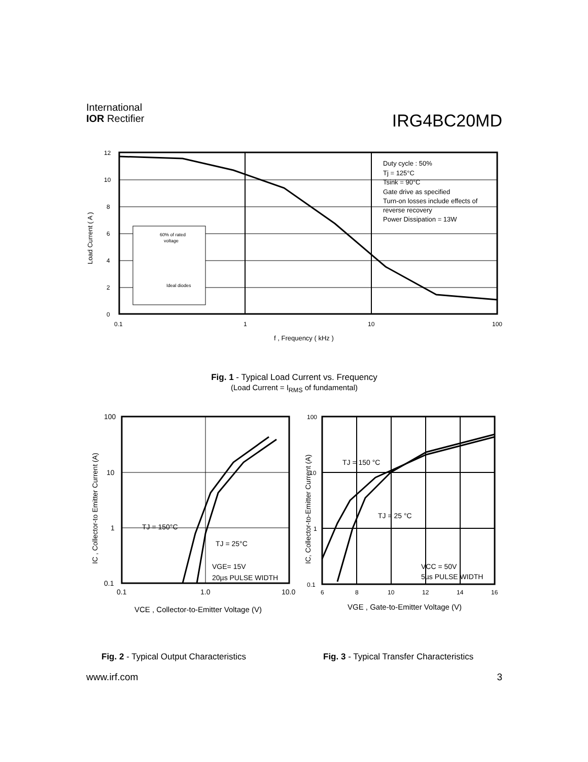International
IOR Rectifier
IRG4BC20MD
12
10
8
6
4
2
0
0.1
1
10
100
f , Frequency ( kHz )
Load Current ( A )
Duty cycle : 50%
Tj = 125°C
Tsink = 90°C
Gate drive as specified
Turn-on losses include effects of
reverse recovery
Power Dissipation = 13W
60% of rated
voltage
Ideal diodes
Fig. 1 - Typical Load Current vs. Frequency
(Load Current = I<sub>RMS</sub> of fundamental)
100
10
1
0.1
0.1
1.0
10.0
TJ = 150°C
TJ = 25°C
VGE= 15V
20µs PULSE WIDTH
VCE , Collector-to-Emitter Voltage (V)
IC , Collector-to Emitter Current (A)
100
10
1
0.1
6
8
10
12
14
16
TJ = 150 °C
TJ = 25 °C
VCC = 50V
5µs PULSE WIDTH
VGE , Gate-to-Emitter Voltage (V)
IC, Collector-to-Emitter Current (A)
Fig. 2 - Typical Output Characteristics
Fig. 3 - Typical Transfer Characteristics
www.irf.com 3